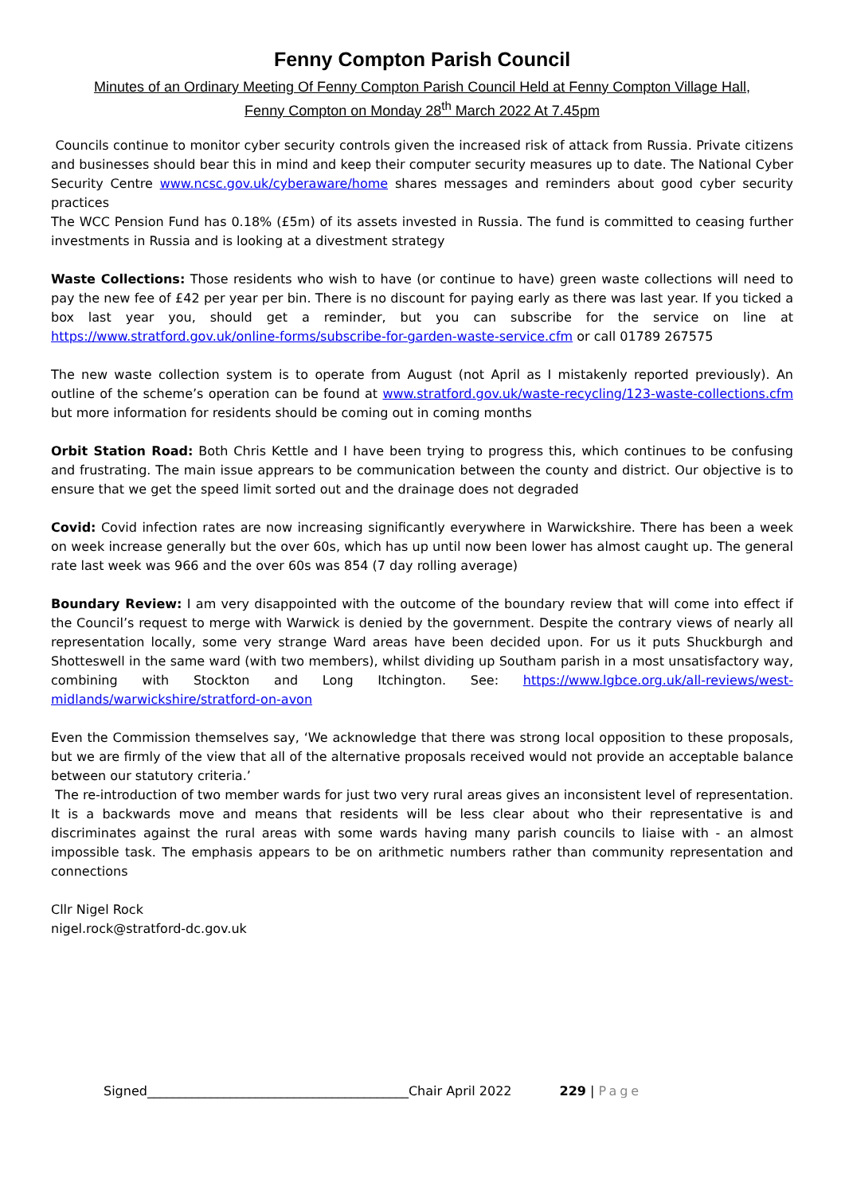Fenny Compton Parish Council
Minutes of an Ordinary Meeting Of Fenny Compton Parish Council Held at Fenny Compton Village Hall,
Fenny Compton on Monday 28<sup>th</sup> March 2022 At 7.45pm
Councils continue to monitor cyber security controls given the increased risk of attack from Russia. Private citizens and businesses should bear this in mind and keep their computer security measures up to date. The National Cyber Security Centre www.ncsc.gov.uk/cyberaware/home shares messages and reminders about good cyber security practices
The WCC Pension Fund has 0.18% (£5m) of its assets invested in Russia. The fund is committed to ceasing further investments in Russia and is looking at a divestment strategy
Waste Collections: Those residents who wish to have (or continue to have) green waste collections will need to pay the new fee of £42 per year per bin. There is no discount for paying early as there was last year. If you ticked a box last year you, should get a reminder, but you can subscribe for the service on line at https://www.stratford.gov.uk/online-forms/subscribe-for-garden-waste-service.cfm or call 01789 267575
The new waste collection system is to operate from August (not April as I mistakenly reported previously). An outline of the scheme’s operation can be found at www.stratford.gov.uk/waste-recycling/123-waste-collections.cfm but more information for residents should be coming out in coming months
Orbit Station Road: Both Chris Kettle and I have been trying to progress this, which continues to be confusing and frustrating. The main issue apprears to be communication between the county and district. Our objective is to ensure that we get the speed limit sorted out and the drainage does not degraded
Covid: Covid infection rates are now increasing significantly everywhere in Warwickshire. There has been a week on week increase generally but the over 60s, which has up until now been lower has almost caught up. The general rate last week was 966 and the over 60s was 854 (7 day rolling average)
Boundary Review: I am very disappointed with the outcome of the boundary review that will come into effect if the Council’s request to merge with Warwick is denied by the government. Despite the contrary views of nearly all representation locally, some very strange Ward areas have been decided upon. For us it puts Shuckburgh and Shotteswell in the same ward (with two members), whilst dividing up Southam parish in a most unsatisfactory way, combining with Stockton and Long Itchington. See: https://www.lgbce.org.uk/all-reviews/west-midlands/warwickshire/stratford-on-avon
Even the Commission themselves say, ‘We acknowledge that there was strong local opposition to these proposals, but we are firmly of the view that all of the alternative proposals received would not provide an acceptable balance between our statutory criteria.’
The re-introduction of two member wards for just two very rural areas gives an inconsistent level of representation. It is a backwards move and means that residents will be less clear about who their representative is and discriminates against the rural areas with some wards having many parish councils to liaise with - an almost impossible task. The emphasis appears to be on arithmetic numbers rather than community representation and connections
Cllr Nigel Rock
nigel.rock@stratford-dc.gov.uk
Signed_________________________________________Chair April 2022
229 | Page